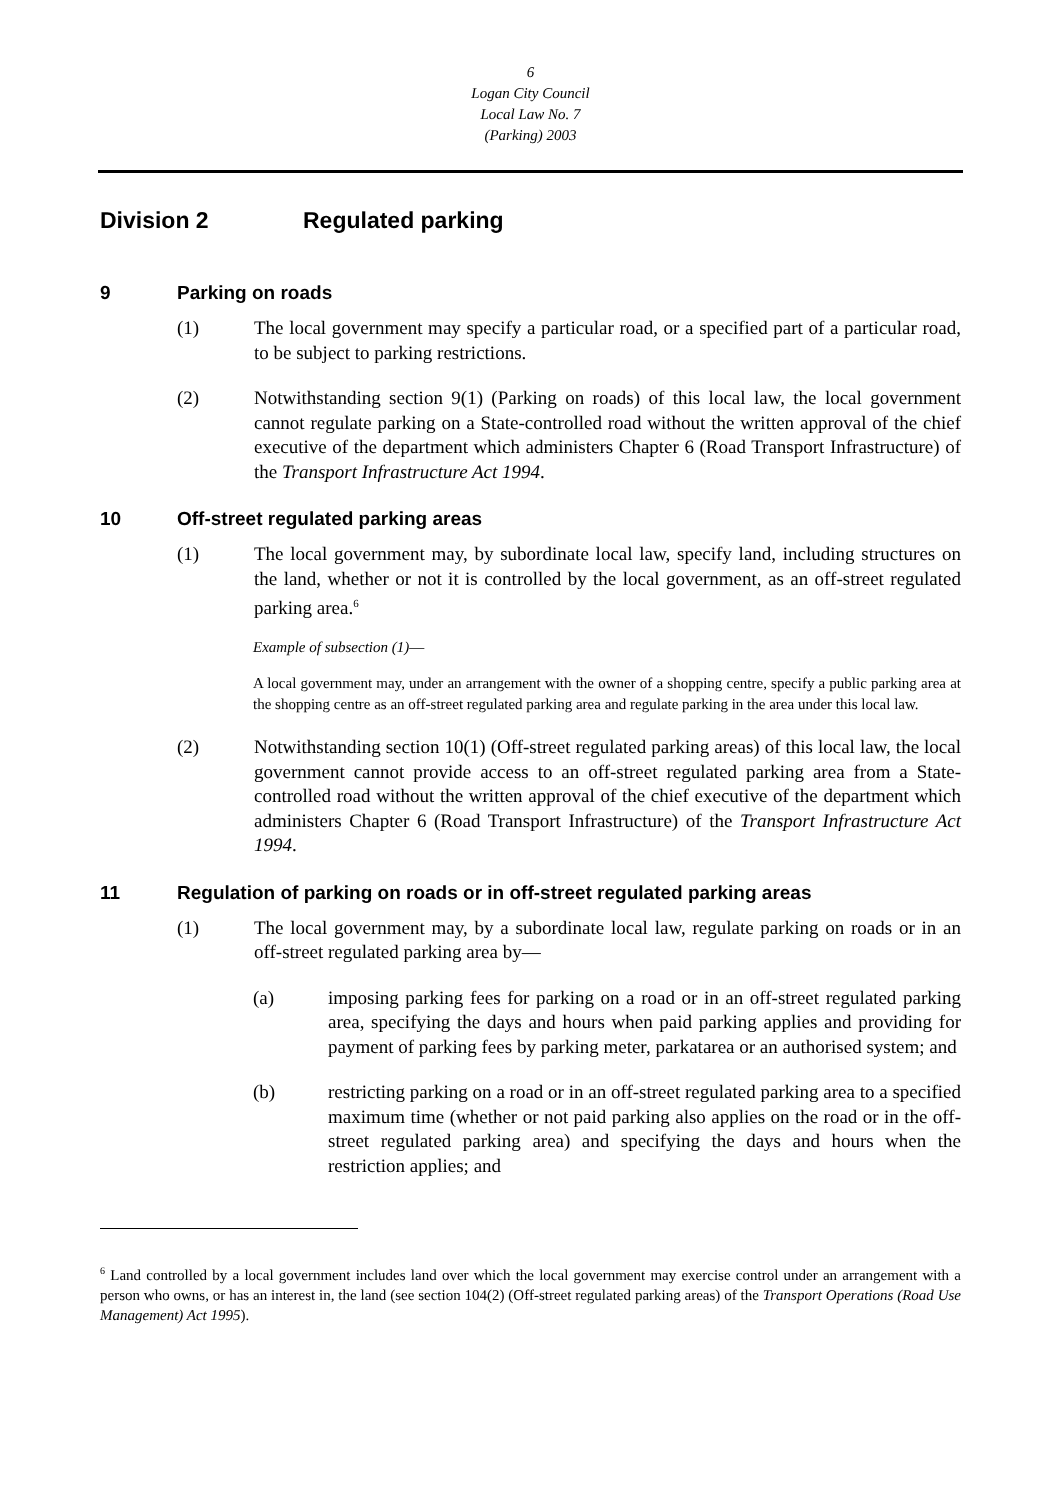6
Logan City Council
Local Law No. 7
(Parking) 2003
Division 2 Regulated parking
9 Parking on roads
(1) The local government may specify a particular road, or a specified part of a particular road, to be subject to parking restrictions.
(2) Notwithstanding section 9(1) (Parking on roads) of this local law, the local government cannot regulate parking on a State-controlled road without the written approval of the chief executive of the department which administers Chapter 6 (Road Transport Infrastructure) of the Transport Infrastructure Act 1994.
10 Off-street regulated parking areas
(1) The local government may, by subordinate local law, specify land, including structures on the land, whether or not it is controlled by the local government, as an off-street regulated parking area.<sup>6</sup>
Example of subsection (1)—
A local government may, under an arrangement with the owner of a shopping centre, specify a public parking area at the shopping centre as an off-street regulated parking area and regulate parking in the area under this local law.
(2) Notwithstanding section 10(1) (Off-street regulated parking areas) of this local law, the local government cannot provide access to an off-street regulated parking area from a State-controlled road without the written approval of the chief executive of the department which administers Chapter 6 (Road Transport Infrastructure) of the Transport Infrastructure Act 1994.
11 Regulation of parking on roads or in off-street regulated parking areas
(1) The local government may, by a subordinate local law, regulate parking on roads or in an off-street regulated parking area by—
(a) imposing parking fees for parking on a road or in an off-street regulated parking area, specifying the days and hours when paid parking applies and providing for payment of parking fees by parking meter, parkatarea or an authorised system; and
(b) restricting parking on a road or in an off-street regulated parking area to a specified maximum time (whether or not paid parking also applies on the road or in the off-street regulated parking area) and specifying the days and hours when the restriction applies; and
<sup>6</sup> Land controlled by a local government includes land over which the local government may exercise control under an arrangement with a person who owns, or has an interest in, the land (see section 104(2) (Off-street regulated parking areas) of the Transport Operations (Road Use Management) Act 1995).